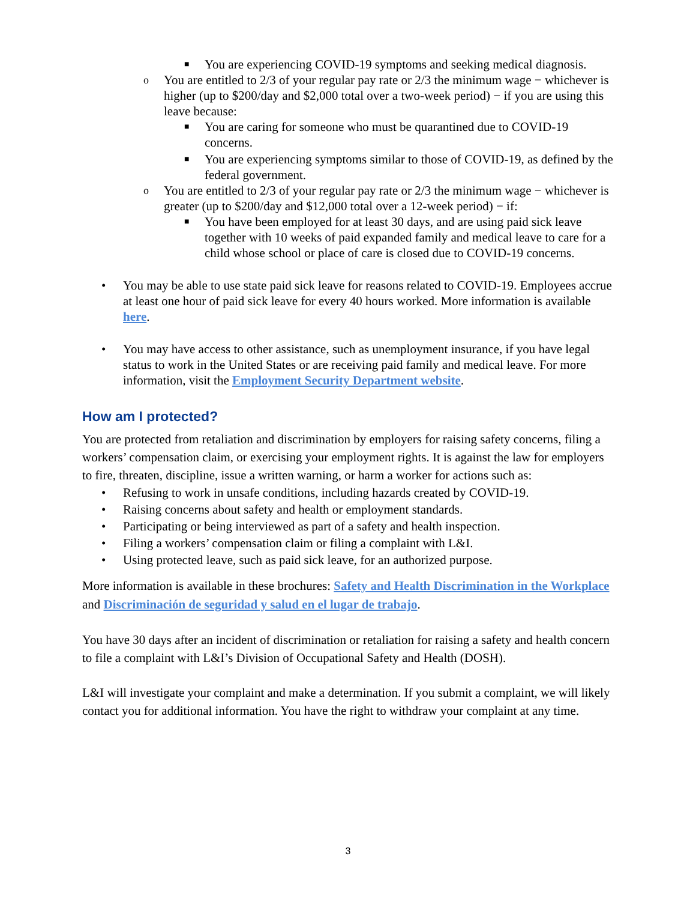■ You are experiencing COVID-19 symptoms and seeking medical diagnosis.
o You are entitled to 2/3 of your regular pay rate or 2/3 the minimum wage − whichever is higher (up to $200/day and $2,000 total over a two-week period) − if you are using this leave because:
■ You are caring for someone who must be quarantined due to COVID-19 concerns.
■ You are experiencing symptoms similar to those of COVID-19, as defined by the federal government.
o You are entitled to 2/3 of your regular pay rate or 2/3 the minimum wage − whichever is greater (up to $200/day and $12,000 total over a 12-week period) − if:
■ You have been employed for at least 30 days, and are using paid sick leave together with 10 weeks of paid expanded family and medical leave to care for a child whose school or place of care is closed due to COVID-19 concerns.
• You may be able to use state paid sick leave for reasons related to COVID-19. Employees accrue at least one hour of paid sick leave for every 40 hours worked. More information is available here.
• You may have access to other assistance, such as unemployment insurance, if you have legal status to work in the United States or are receiving paid family and medical leave. For more information, visit the Employment Security Department website.
How am I protected?
You are protected from retaliation and discrimination by employers for raising safety concerns, filing a workers’ compensation claim, or exercising your employment rights. It is against the law for employers to fire, threaten, discipline, issue a written warning, or harm a worker for actions such as:
• Refusing to work in unsafe conditions, including hazards created by COVID-19.
• Raising concerns about safety and health or employment standards.
• Participating or being interviewed as part of a safety and health inspection.
• Filing a workers’ compensation claim or filing a complaint with L&I.
• Using protected leave, such as paid sick leave, for an authorized purpose.
More information is available in these brochures: Safety and Health Discrimination in the Workplace and Discriminación de seguridad y salud en el lugar de trabajo.
You have 30 days after an incident of discrimination or retaliation for raising a safety and health concern to file a complaint with L&I’s Division of Occupational Safety and Health (DOSH).
L&I will investigate your complaint and make a determination. If you submit a complaint, we will likely contact you for additional information. You have the right to withdraw your complaint at any time.
3